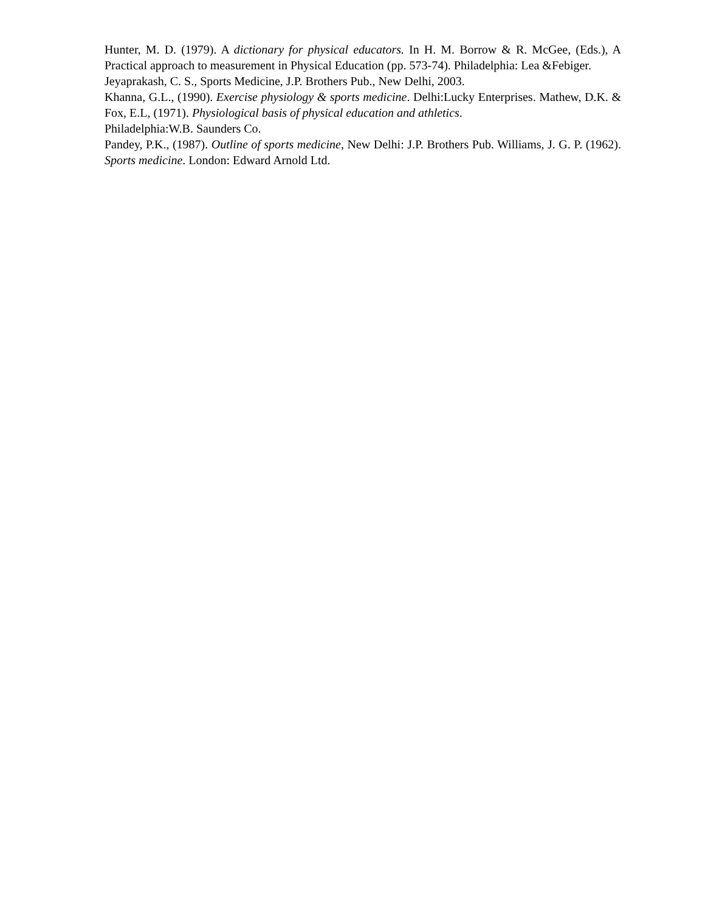Hunter, M. D. (1979). A dictionary for physical educators. In H. M. Borrow & R. McGee, (Eds.), A Practical approach to measurement in Physical Education (pp. 573-74). Philadelphia: Lea &Febiger.
Jeyaprakash, C. S., Sports Medicine, J.P. Brothers Pub., New Delhi, 2003.
Khanna, G.L., (1990). Exercise physiology & sports medicine. Delhi:Lucky Enterprises. Mathew, D.K. & Fox, E.L, (1971). Physiological basis of physical education and athletics.
Philadelphia:W.B. Saunders Co.
Pandey, P.K., (1987). Outline of sports medicine, New Delhi: J.P. Brothers Pub. Williams, J. G. P. (1962). Sports medicine. London: Edward Arnold Ltd.